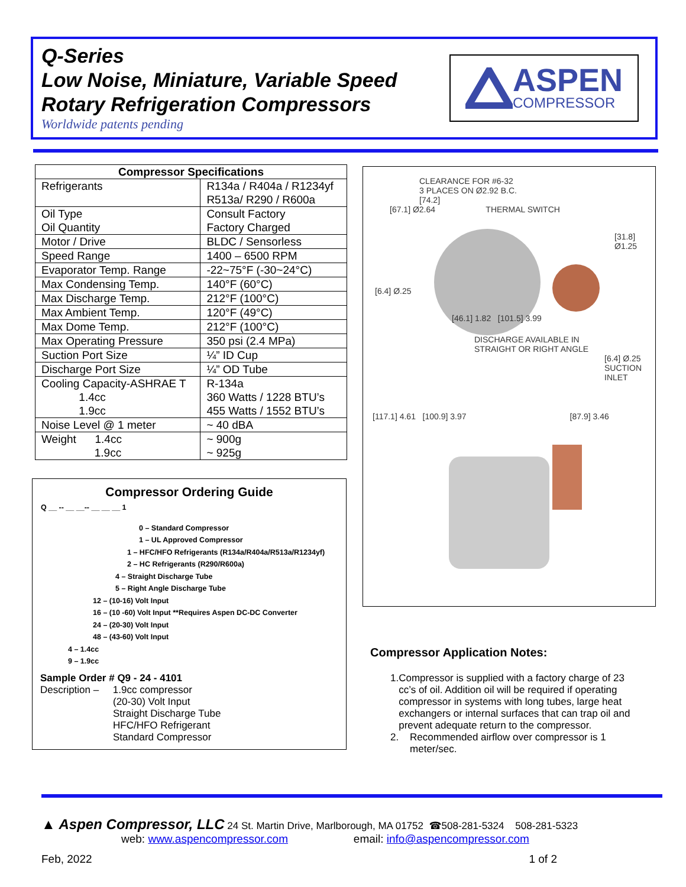Q-Series
Low Noise, Miniature, Variable Speed
Rotary Refrigeration Compressors
Worldwide patents pending
ASPEN
COMPRESSOR
| Compressor Specifications | |
| --- | --- |
| Refrigerants | R134a / R404a / R1234yf R513a/ R290 / R600a |
| Oil Type Oil Quantity | Consult Factory Factory Charged |
| Motor / Drive | BLDC / Sensorless |
| Speed Range | 1400 – 6500 RPM |
| Evaporator Temp. Range | -22~75°F (-30~24°C) |
| Max Condensing Temp. | 140°F (60°C) |
| Max Discharge Temp. | 212°F (100°C) |
| Max Ambient Temp. | 120°F (49°C) |
| Max Dome Temp. | 212°F (100°C) |
| Max Operating Pressure | 350 psi (2.4 MPa) |
| Suction Port Size | ¼” ID Cup |
| Discharge Port Size | ¼” OD Tube |
| Cooling Capacity-ASHRAE T 1.4cc 1.9cc | R-134a 360 Watts / 1228 BTU’s 455 Watts / 1552 BTU’s |
| Noise Level @ 1 meter | ~ 40 dBA |
| Weight 1.4cc 1.9cc | ~ 900g ~ 925g |
Compressor Ordering Guide
Q __ -- __ __-- __ __ __ 1
0 – Standard Compressor
1 – UL Approved Compressor
1 – HFC/HFO Refrigerants (R134a/R404a/R513a/R1234yf)
2 – HC Refrigerants (R290/R600a)
4 – Straight Discharge Tube
5 – Right Angle Discharge Tube
12 – (10-16) Volt Input
16 – (10 -60) Volt Input **Requires Aspen DC-DC Converter
24 – (20-30) Volt Input
48 – (43-60) Volt Input
4 – 1.4cc
9 – 1.9cc
Sample Order # Q9 - 24 - 4101
Description – 1.9cc compressor
(20-30) Volt Input
Straight Discharge Tube
HFC/HFO Refrigerant
Standard Compressor
CLEARANCE FOR #6-32
3 PLACES ON Ø2.92 B.C.
[74.2]
[67.1] Ø2.64 THERMAL SWITCH
[31.8] Ø1.25
[6.4] Ø.25
[46.1] 1.82 [101.5] 3.99
DISCHARGE AVAILABLE IN
STRAIGHT OR RIGHT ANGLE
[6.4] Ø.25 SUCTION INLET
[117.1] 4.61 [100.9] 3.97 [87.9] 3.46
Compressor Application Notes:
1. Compressor is supplied with a factory charge of 23 cc’s of oil. Addition oil will be required if operating compressor in systems with long tubes, large heat exchangers or internal surfaces that can trap oil and prevent adequate return to the compressor.
2. Recommended airflow over compressor is 1 meter/sec.
▲ Aspen Compressor, LLC 24 St. Martin Drive, Marlborough, MA 01752 ☎508-281-5324 508-281-5323
web: www.aspencompressor.com email: info@aspencompressor.com
Feb, 2022 1 of 2